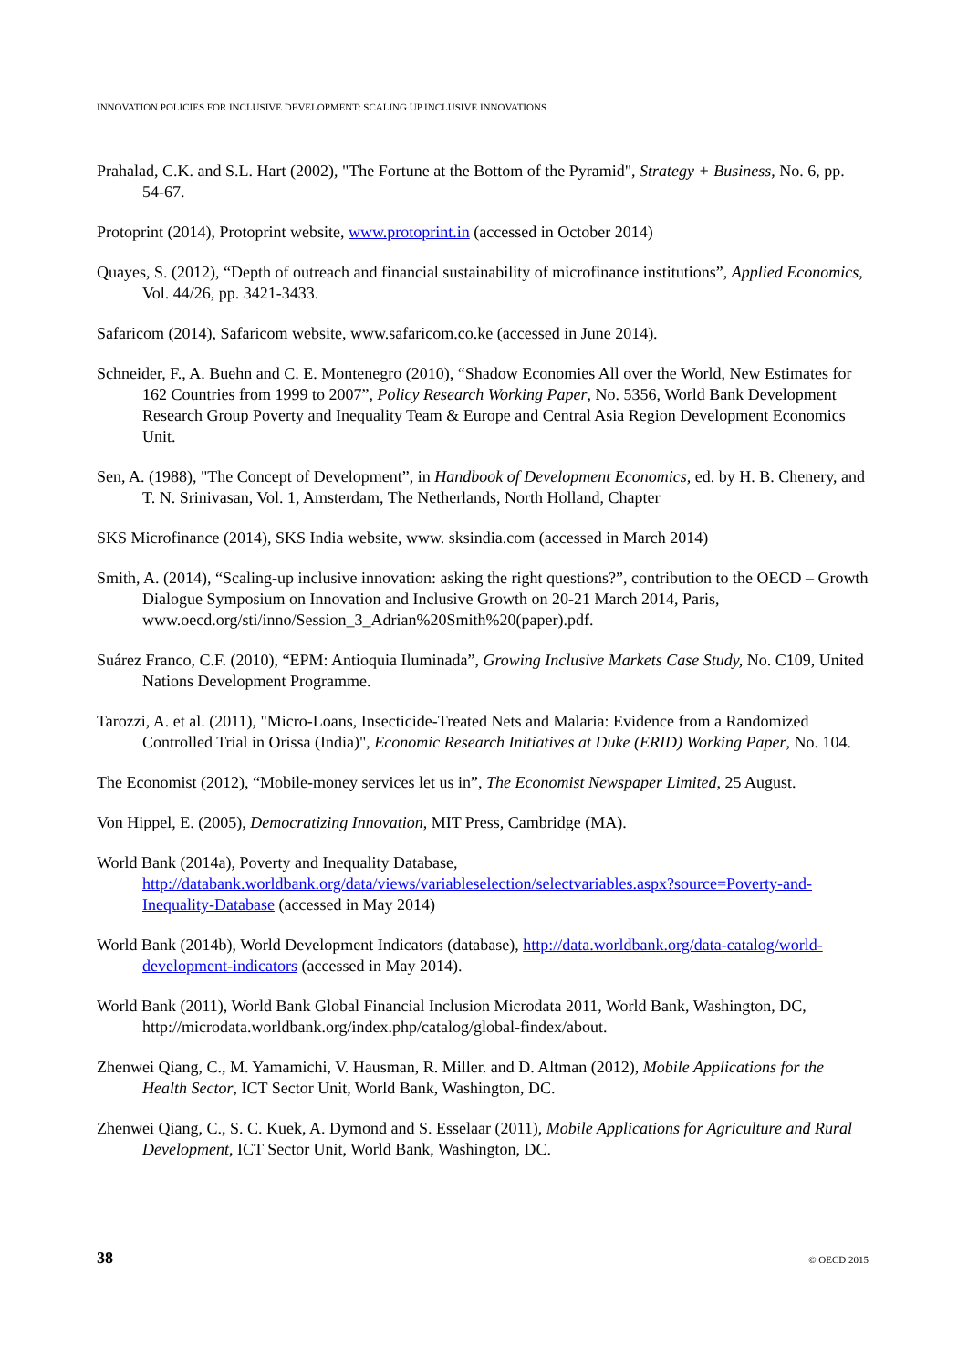INNOVATION POLICIES FOR INCLUSIVE DEVELOPMENT: SCALING UP INCLUSIVE INNOVATIONS
Prahalad, C.K. and S.L. Hart (2002), "The Fortune at the Bottom of the Pyramid", Strategy + Business, No. 6, pp. 54-67.
Protoprint (2014), Protoprint website, www.protoprint.in (accessed in October 2014)
Quayes, S. (2012), “Depth of outreach and financial sustainability of microfinance institutions”, Applied Economics, Vol. 44/26, pp. 3421-3433.
Safaricom (2014), Safaricom website, www.safaricom.co.ke (accessed in June 2014).
Schneider, F., A. Buehn and C. E. Montenegro (2010), “Shadow Economies All over the World, New Estimates for 162 Countries from 1999 to 2007”, Policy Research Working Paper, No. 5356, World Bank Development Research Group Poverty and Inequality Team & Europe and Central Asia Region Development Economics Unit.
Sen, A. (1988), "The Concept of Development”, in Handbook of Development Economics, ed. by H. B. Chenery, and T. N. Srinivasan, Vol. 1, Amsterdam, The Netherlands, North Holland, Chapter
SKS Microfinance (2014), SKS India website, www. sksindia.com (accessed in March 2014)
Smith, A. (2014), “Scaling-up inclusive innovation: asking the right questions?”, contribution to the OECD – Growth Dialogue Symposium on Innovation and Inclusive Growth on 20-21 March 2014, Paris, www.oecd.org/sti/inno/Session_3_Adrian%20Smith%20(paper).pdf.
Suárez Franco, C.F. (2010), “EPM: Antioquia Iluminada”, Growing Inclusive Markets Case Study, No. C109, United Nations Development Programme.
Tarozzi, A. et al. (2011), "Micro-Loans, Insecticide-Treated Nets and Malaria: Evidence from a Randomized Controlled Trial in Orissa (India)", Economic Research Initiatives at Duke (ERID) Working Paper, No. 104.
The Economist (2012), “Mobile-money services let us in”, The Economist Newspaper Limited, 25 August.
Von Hippel, E. (2005), Democratizing Innovation, MIT Press, Cambridge (MA).
World Bank (2014a), Poverty and Inequality Database, http://databank.worldbank.org/data/views/variableselection/selectvariables.aspx?source=Poverty-and-Inequality-Database (accessed in May 2014)
World Bank (2014b), World Development Indicators (database), http://data.worldbank.org/data-catalog/world-development-indicators (accessed in May 2014).
World Bank (2011), World Bank Global Financial Inclusion Microdata 2011, World Bank, Washington, DC, http://microdata.worldbank.org/index.php/catalog/global-findex/about.
Zhenwei Qiang, C., M. Yamamichi, V. Hausman, R. Miller. and D. Altman (2012), Mobile Applications for the Health Sector, ICT Sector Unit, World Bank, Washington, DC.
Zhenwei Qiang, C., S. C. Kuek, A. Dymond and S. Esselaar (2011), Mobile Applications for Agriculture and Rural Development, ICT Sector Unit, World Bank, Washington, DC.
38 © OECD 2015